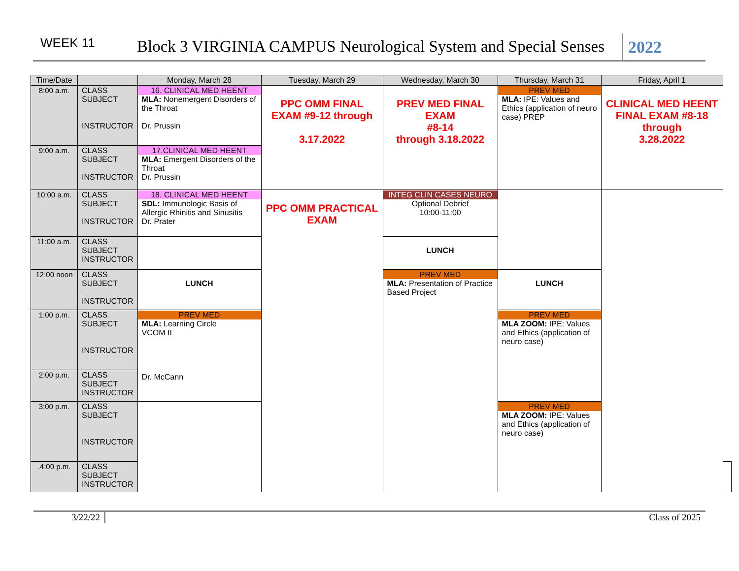WEEK 11
Block 3 VIRGINIA CAMPUS Neurological System and Special Senses
2022
| Time/Date | | Monday, March 28 | Tuesday, March 29 | Wednesday, March 30 | Thursday, March 31 | Friday, April 1 | |
| --- | --- | --- | --- | --- | --- | --- | --- |
| 8:00 a.m. | CLASS SUBJECT INSTRUCTOR | 16. CLINICAL MED HEENT MLA: Nonemergent Disorders of the Throat Dr. Prussin | PPC OMM FINAL EXAM #9-12 through 3.17.2022 | PREV MED FINAL EXAM #8-14 through 3.18.2022 | PREV MED MLA: IPE: Values and Ethics (application of neuro case) PREP | CLINICAL MED HEENT FINAL EXAM #8-18 through 3.28.2022 | |
| 9:00 a.m. | CLASS SUBJECT INSTRUCTOR | 17.CLINICAL MED HEENT MLA: Emergent Disorders of the Throat Dr. Prussin | | | | | |
| 10:00 a.m. | CLASS SUBJECT INSTRUCTOR | 18. CLINICAL MED HEENT SDL: Immunologic Basis of Allergic Rhinitis and Sinusitis Dr. Prater | PPC OMM PRACTICAL EXAM | INTEG CLIN CASES NEURO Optional Debrief 10:00-11:00 | | | |
| 11:00 a.m. | CLASS SUBJECT INSTRUCTOR | | | LUNCH | | | |
| 12:00 noon | CLASS SUBJECT INSTRUCTOR | LUNCH | | PREV MED MLA: Presentation of Practice Based Project | LUNCH | | |
| 1:00 p.m. | CLASS SUBJECT INSTRUCTOR | PREV MED MLA: Learning Circle VCOM II Dr. McCann | | | PREV MED MLA ZOOM: IPE: Values and Ethics (application of neuro case) | | |
| 2:00 p.m. | CLASS SUBJECT INSTRUCTOR | | | | | | |
| 3:00 p.m. | CLASS SUBJECT INSTRUCTOR | | | | PREV MED MLA ZOOM: IPE: Values and Ethics (application of neuro case) | | |
| .4:00 p.m. | CLASS SUBJECT INSTRUCTOR | | | | | | |
3/22/22 Class of 2025